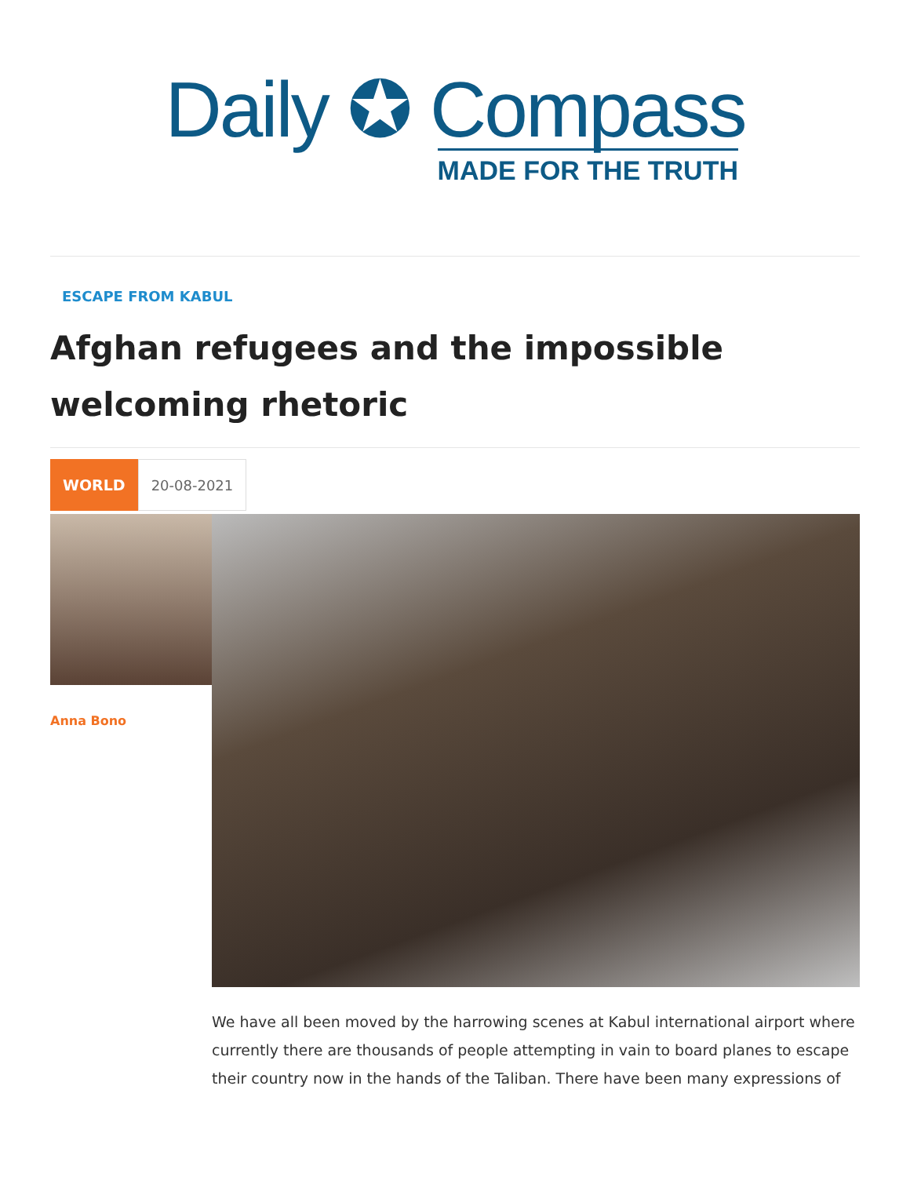Daily ✪ Compass
MADE FOR THE TRUTH
ESCAPE FROM KABUL
Afghan refugees and the impossible welcoming rhetoric
WORLD 20-08-2021
Anna Bono
We have all been moved by the harrowing scenes at Kabul international airport where currently there are thousands of people attempting in vain to board planes to escape their country now in the hands of the Taliban. There have been many expressions of